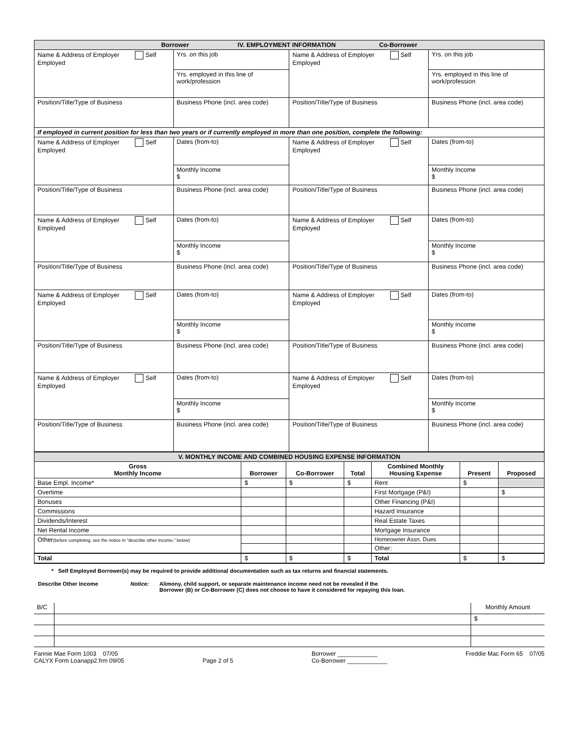| Borrower IV. EMPLOYMENT INFORMATION Co-Borrower | | | | | |
| Name & Address of Employer Self Employed | | Yrs. on this job | Name & Address of Employer Self Employed | | Yrs. on this job |
| | | Yrs. employed in this line of work/profession | | | Yrs. employed in this line of work/profession |
| Position/Title/Type of Business | Business Phone (incl. area code) | | Position/Title/Type of Business | Business Phone (incl. area code) | |
| If employed in current position for less than two years or if currently employed in more than one position, complete the following: | | | | | |
| Name & Address of Employer Self Employed | | Dates (from-to) | Name & Address of Employer Self Employed | | Dates (from-to) |
| | | Monthly Income $ | | | Monthly Income $ |
| Position/Title/Type of Business | Business Phone (incl. area code) | | Position/Title/Type of Business | Business Phone (incl. area code) | |
| Name & Address of Employer Self Employed | | Dates (from-to) | Name & Address of Employer Self Employed | | Dates (from-to) |
| | | Monthly Income $ | | | Monthly Income $ |
| Position/Title/Type of Business | Business Phone (incl. area code) | | Position/Title/Type of Business | Business Phone (incl. area code) | |
| Name & Address of Employer Self Employed | | Dates (from-to) | Name & Address of Employer Self Employed | | Dates (from-to) |
| | | Monthly Income $ | | | Monthly Income $ |
| Position/Title/Type of Business | Business Phone (incl. area code) | | Position/Title/Type of Business | Business Phone (incl. area code) | |
| Name & Address of Employer Self Employed | | Dates (from-to) | Name & Address of Employer Self Employed | | Dates (from-to) |
| | | Monthly Income $ | | | Monthly Income $ |
| Position/Title/Type of Business | Business Phone (incl. area code) | | Position/Title/Type of Business | Business Phone (incl. area code) | |
| V. MONTHLY INCOME AND COMBINED HOUSING EXPENSE INFORMATION | | | | | | |
| Gross Monthly Income | Borrower | Co-Borrower | Total | Combined Monthly Housing Expense | Present | Proposed |
| Base Empl. Income* | $ | $ | $ | Rent | $ | |
| Overtime | | | | First Mortgage (P&I) | | $ |
| Bonuses | | | | Other Financing (P&I) | | |
| Commissions | | | | Hazard Insurance | | |
| Dividends/Interest | | | | Real Estate Taxes | | |
| Net Rental Income | | | | Mortgage Insurance | | |
| Other (before completing, see the notice in "describe other income," below) | | | | Homeowner Assn. Dues | | |
| | | | | Other: | | |
| Total | $ | $ | $ | Total | $ | $ |
* Self Employed Borrower(s) may be required to provide additional documentation such as tax returns and financial statements.
Describe Other Income Notice: Alimony, child support, or separate maintenance income need not be revealed if the
Borrower (B) or Co-Borrower (C) does not choose to have it considered for repaying this loan.
| B/C | | Monthly Amount |
| | | $ |
Fannie Mae Form 1003 07/05
CALYX Form Loanapp2.frm 09/05
Page 2 of 5
Borrower ____________
Co-Borrower ____________
Freddie Mac Form 65 07/05